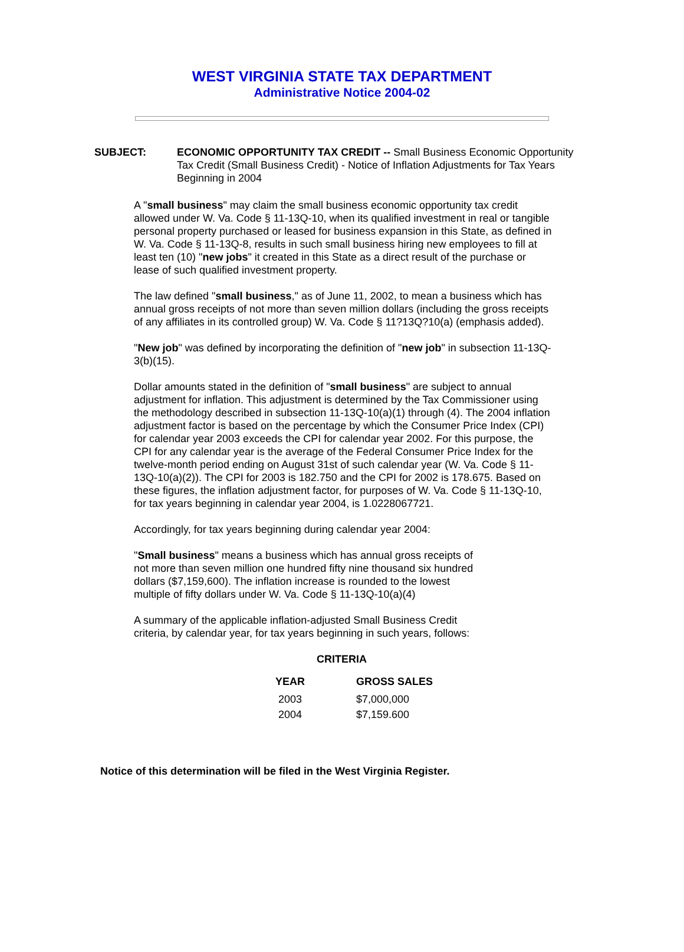WEST VIRGINIA STATE TAX DEPARTMENT
Administrative Notice 2004-02
SUBJECT: ECONOMIC OPPORTUNITY TAX CREDIT -- Small Business Economic Opportunity Tax Credit (Small Business Credit) - Notice of Inflation Adjustments for Tax Years Beginning in 2004
A "small business" may claim the small business economic opportunity tax credit allowed under W. Va. Code § 11-13Q-10, when its qualified investment in real or tangible personal property purchased or leased for business expansion in this State, as defined in W. Va. Code § 11-13Q-8, results in such small business hiring new employees to fill at least ten (10) "new jobs" it created in this State as a direct result of the purchase or lease of such qualified investment property.
The law defined "small business," as of June 11, 2002, to mean a business which has annual gross receipts of not more than seven million dollars (including the gross receipts of any affiliates in its controlled group) W. Va. Code § 11?13Q?10(a) (emphasis added).
"New job" was defined by incorporating the definition of "new job" in subsection 11-13Q-3(b)(15).
Dollar amounts stated in the definition of "small business" are subject to annual adjustment for inflation. This adjustment is determined by the Tax Commissioner using the methodology described in subsection 11-13Q-10(a)(1) through (4). The 2004 inflation adjustment factor is based on the percentage by which the Consumer Price Index (CPI) for calendar year 2003 exceeds the CPI for calendar year 2002. For this purpose, the CPI for any calendar year is the average of the Federal Consumer Price Index for the twelve-month period ending on August 31st of such calendar year (W. Va. Code § 11-13Q-10(a)(2)). The CPI for 2003 is 182.750 and the CPI for 2002 is 178.675. Based on these figures, the inflation adjustment factor, for purposes of W. Va. Code § 11-13Q-10, for tax years beginning in calendar year 2004, is 1.0228067721.
Accordingly, for tax years beginning during calendar year 2004:
"Small business" means a business which has annual gross receipts of not more than seven million one hundred fifty nine thousand six hundred dollars ($7,159,600). The inflation increase is rounded to the lowest multiple of fifty dollars under W. Va. Code § 11-13Q-10(a)(4)
A summary of the applicable inflation-adjusted Small Business Credit criteria, by calendar year, for tax years beginning in such years, follows:
CRITERIA
| YEAR | GROSS SALES |
| --- | --- |
| 2003 | $7,000,000 |
| 2004 | $7,159.600 |
Notice of this determination will be filed in the West Virginia Register.